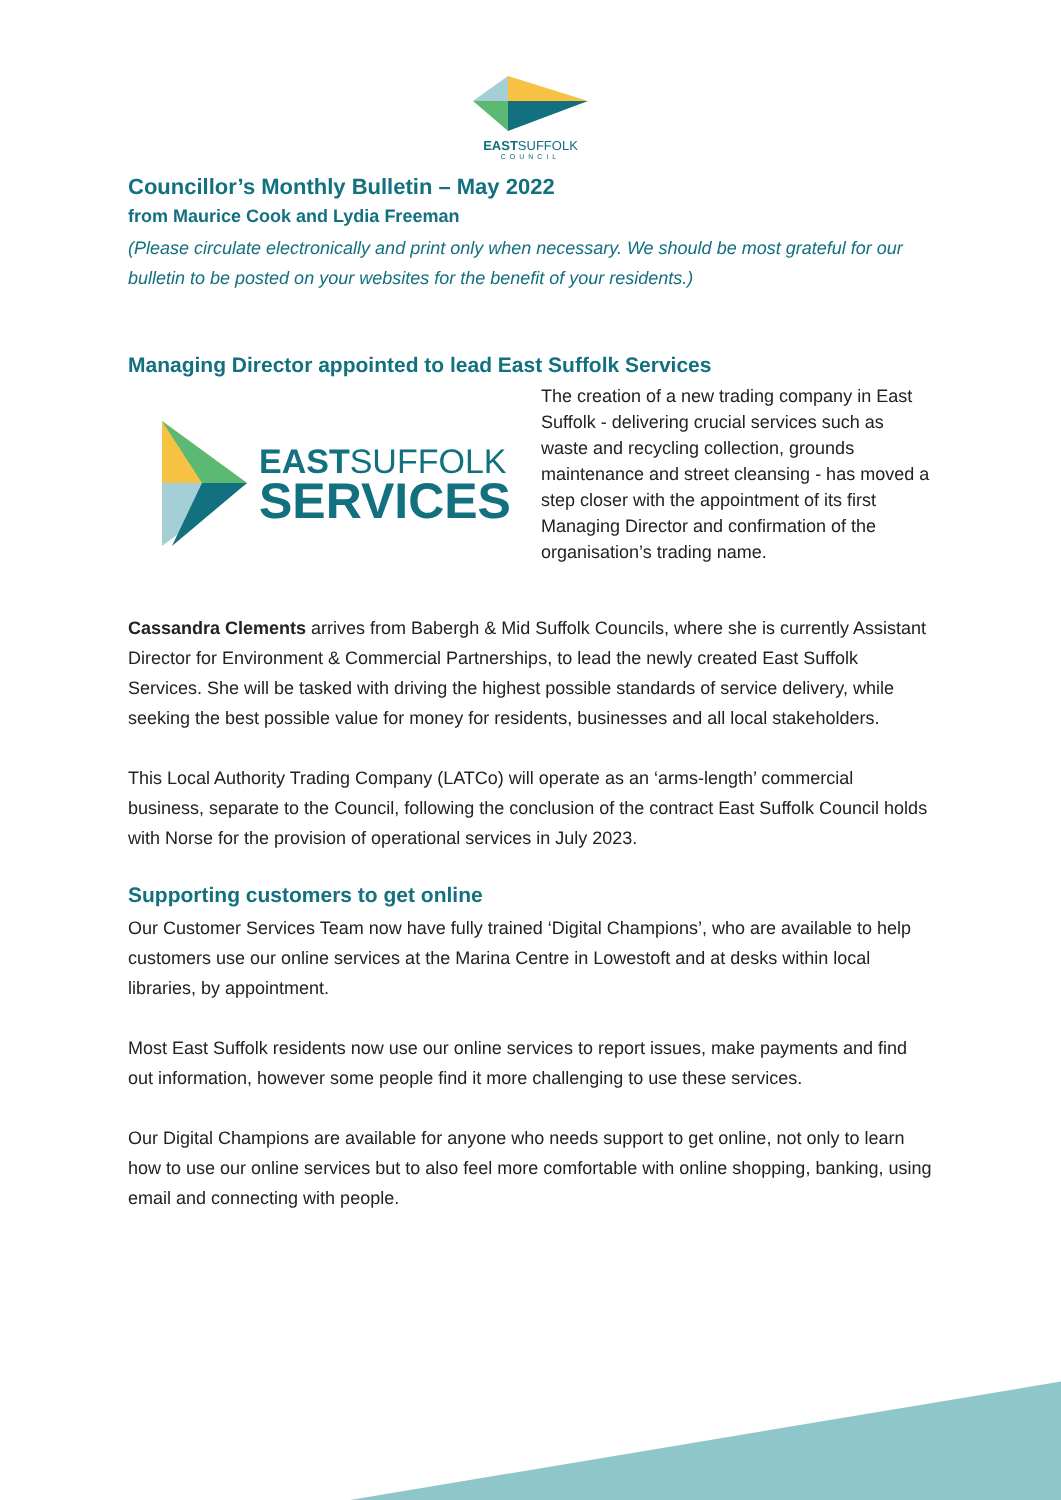EASTSUFFOLK
COUNCIL
Councillor’s Monthly Bulletin – May 2022
from Maurice Cook and Lydia Freeman
(Please circulate electronically and print only when necessary. We should be most grateful for our bulletin to be posted on your websites for the benefit of your residents.)
Managing Director appointed to lead East Suffolk Services
EASTSUFFOLK
SERVICES
The creation of a new trading company in East Suffolk - delivering crucial services such as waste and recycling collection, grounds maintenance and street cleansing - has moved a step closer with the appointment of its first Managing Director and confirmation of the organisation’s trading name.
Cassandra Clements arrives from Babergh & Mid Suffolk Councils, where she is currently Assistant Director for Environment & Commercial Partnerships, to lead the newly created East Suffolk Services. She will be tasked with driving the highest possible standards of service delivery, while seeking the best possible value for money for residents, businesses and all local stakeholders.
This Local Authority Trading Company (LATCo) will operate as an ‘arms-length’ commercial business, separate to the Council, following the conclusion of the contract East Suffolk Council holds with Norse for the provision of operational services in July 2023.
Supporting customers to get online
Our Customer Services Team now have fully trained ‘Digital Champions’, who are available to help customers use our online services at the Marina Centre in Lowestoft and at desks within local libraries, by appointment.
Most East Suffolk residents now use our online services to report issues, make payments and find out information, however some people find it more challenging to use these services.
Our Digital Champions are available for anyone who needs support to get online, not only to learn how to use our online services but to also feel more comfortable with online shopping, banking, using email and connecting with people.